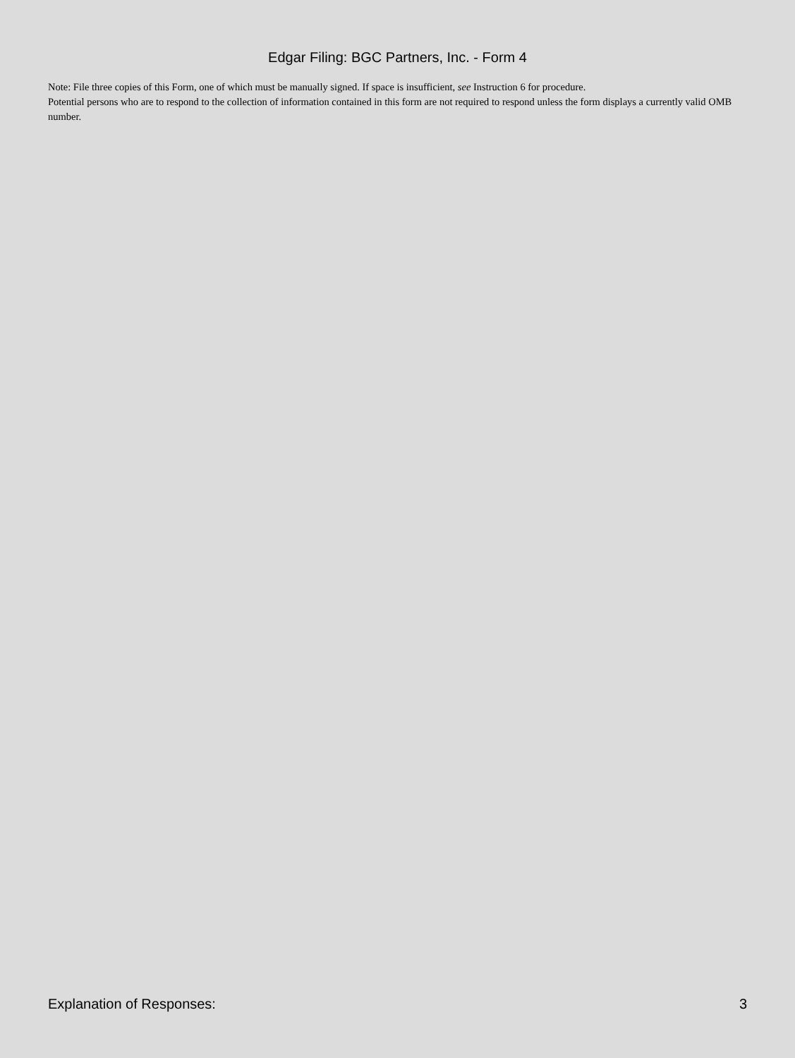Edgar Filing: BGC Partners, Inc. - Form 4
Note: File three copies of this Form, one of which must be manually signed. If space is insufficient, see Instruction 6 for procedure.
Potential persons who are to respond to the collection of information contained in this form are not required to respond unless the form displays a currently valid OMB number.
Explanation of Responses: 3